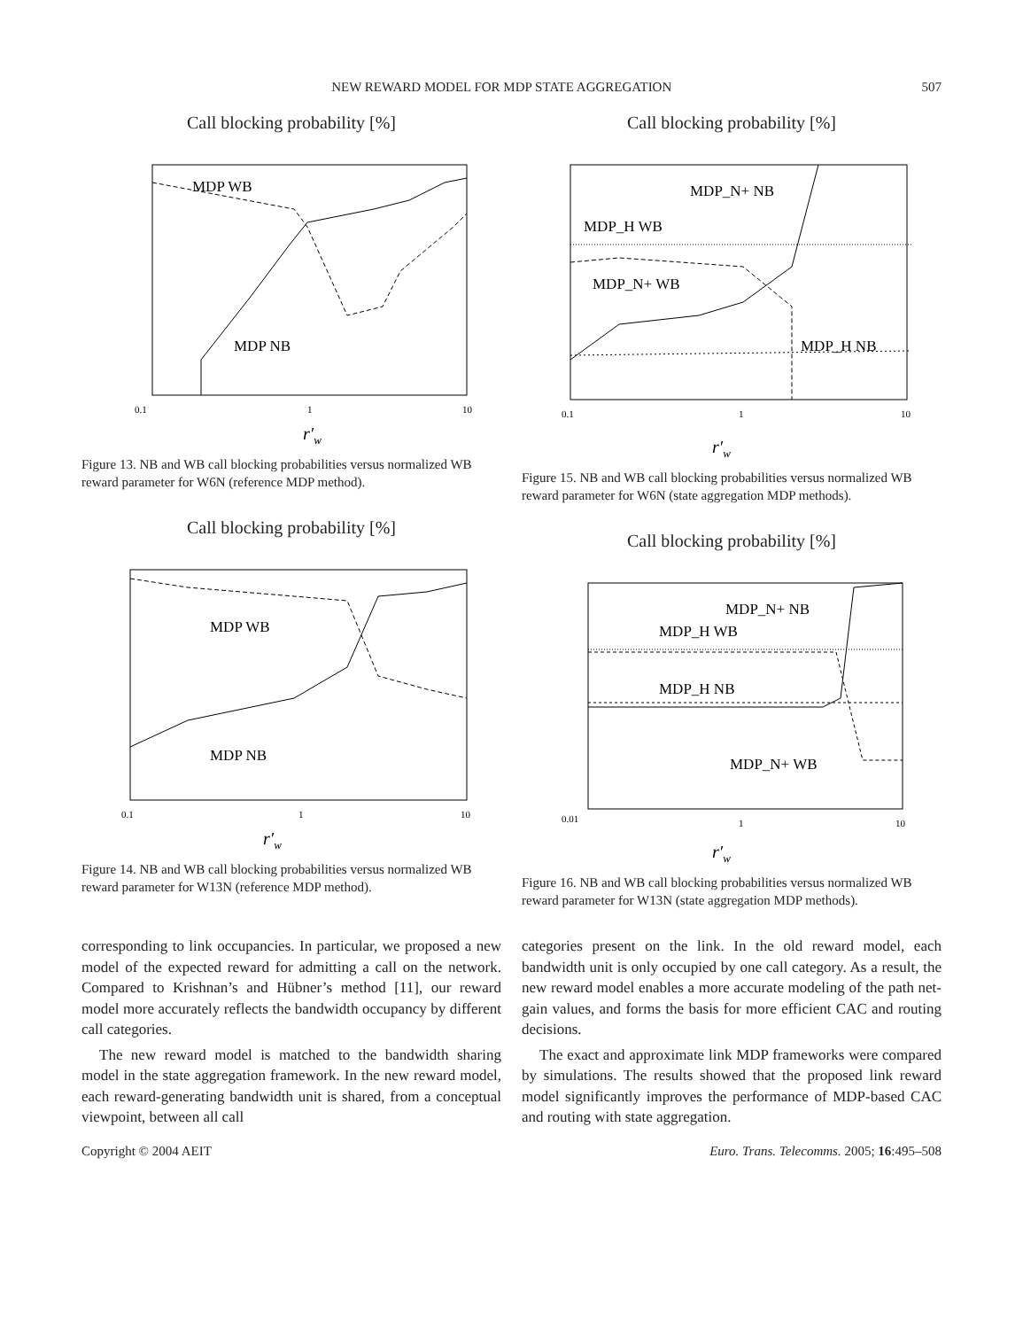NEW REWARD MODEL FOR MDP STATE AGGREGATION 507
Call blocking probability [%]
MDP WB
MDP NB
0.1
1
10
r′w
Figure 13. NB and WB call blocking probabilities versus normalized WB reward parameter for W6N (reference MDP method).
Call blocking probability [%]
MDP WB
MDP NB
0.1
1
10
r′w
Figure 14. NB and WB call blocking probabilities versus normalized WB reward parameter for W13N (reference MDP method).
Call blocking probability [%]
MDP_N+ NB
MDP_H WB
MDP_N+ WB
MDP_H NB
0.1
1
10
r′w
Figure 15. NB and WB call blocking probabilities versus normalized WB reward parameter for W6N (state aggregation MDP methods).
Call blocking probability [%]
MDP_N+ NB
MDP_H WB
MDP_H NB
MDP_N+ WB
0.01
1
10
r′w
Figure 16. NB and WB call blocking probabilities versus normalized WB reward parameter for W13N (state aggregation MDP methods).
corresponding to link occupancies. In particular, we proposed a new model of the expected reward for admitting a call on the network. Compared to Krishnan’s and Hübner’s method [11], our reward model more accurately reflects the bandwidth occupancy by different call categories.
The new reward model is matched to the bandwidth sharing model in the state aggregation framework. In the new reward model, each reward-generating bandwidth unit is shared, from a conceptual viewpoint, between all call
categories present on the link. In the old reward model, each bandwidth unit is only occupied by one call category. As a result, the new reward model enables a more accurate modeling of the path net-gain values, and forms the basis for more efficient CAC and routing decisions.
The exact and approximate link MDP frameworks were compared by simulations. The results showed that the proposed link reward model significantly improves the performance of MDP-based CAC and routing with state aggregation.
Copyright © 2004 AEIT Euro. Trans. Telecomms. 2005; 16:495–508